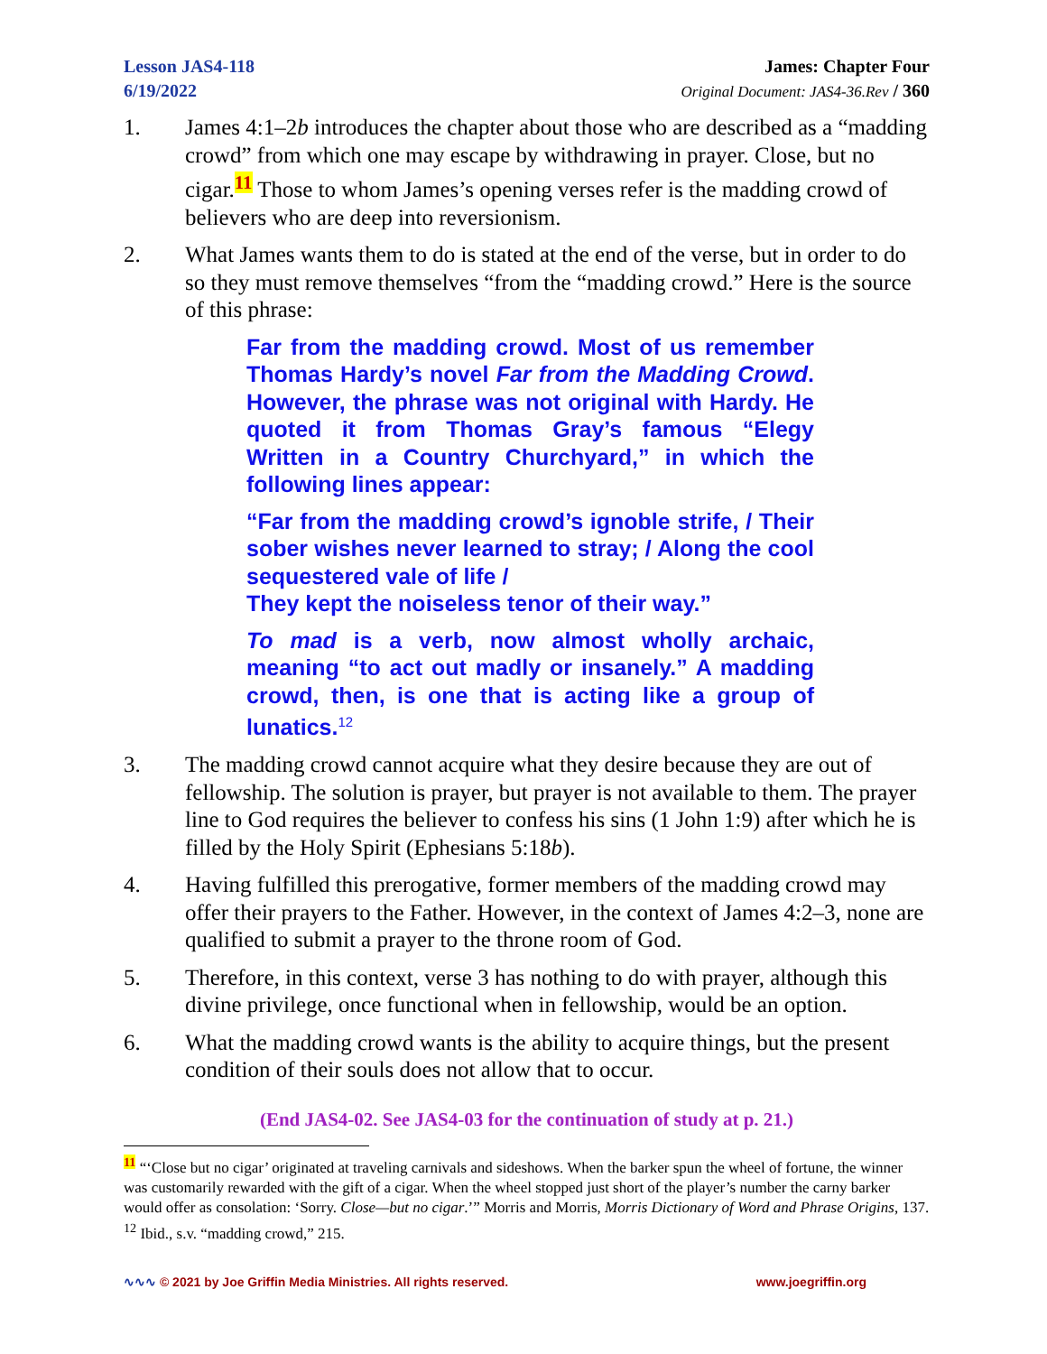Lesson JAS4-118
6/19/2022
James: Chapter Four
Original Document: JAS4-36.Rev / 360
1. James 4:1–2b introduces the chapter about those who are described as a “madding crowd” from which one may escape by withdrawing in prayer. Close, but no cigar.<sup>11</sup> Those to whom James’s opening verses refer is the madding crowd of believers who are deep into reversionism.
2. What James wants them to do is stated at the end of the verse, but in order to do so they must remove themselves “from the “madding crowd.” Here is the source of this phrase:
Far from the madding crowd. Most of us remember Thomas Hardy’s novel Far from the Madding Crowd. However, the phrase was not original with Hardy. He quoted it from Thomas Gray’s famous “Elegy Written in a Country Churchyard,” in which the following lines appear:
“Far from the madding crowd’s ignoble strife, / Their sober wishes never learned to stray; / Along the cool sequestered vale of life /
They kept the noiseless tenor of their way.”
To mad is a verb, now almost wholly archaic, meaning “to act out madly or insanely.” A madding crowd, then, is one that is acting like a group of lunatics.<sup>12</sup>
3. The madding crowd cannot acquire what they desire because they are out of fellowship. The solution is prayer, but prayer is not available to them. The prayer line to God requires the believer to confess his sins (1 John 1:9) after which he is filled by the Holy Spirit (Ephesians 5:18b).
4. Having fulfilled this prerogative, former members of the madding crowd may offer their prayers to the Father. However, in the context of James 4:2–3, none are qualified to submit a prayer to the throne room of God.
5. Therefore, in this context, verse 3 has nothing to do with prayer, although this divine privilege, once functional when in fellowship, would be an option.
6. What the madding crowd wants is the ability to acquire things, but the present condition of their souls does not allow that to occur.
(End JAS4-02. See JAS4-03 for the continuation of study at p. 21.)
<sup>11</sup> “‘Close but no cigar’ originated at traveling carnivals and sideshows. When the barker spun the wheel of fortune, the winner was customarily rewarded with the gift of a cigar. When the wheel stopped just short of the player’s number the carny barker would offer as consolation: ‘Sorry. Close—but no cigar.’” Morris and Morris, Morris Dictionary of Word and Phrase Origins, 137.
<sup>12</sup> Ibid., s.v. “madding crowd,” 215.
∿∿∿ © 2021 by Joe Griffin Media Ministries. All rights reserved. www.joegriffin.org